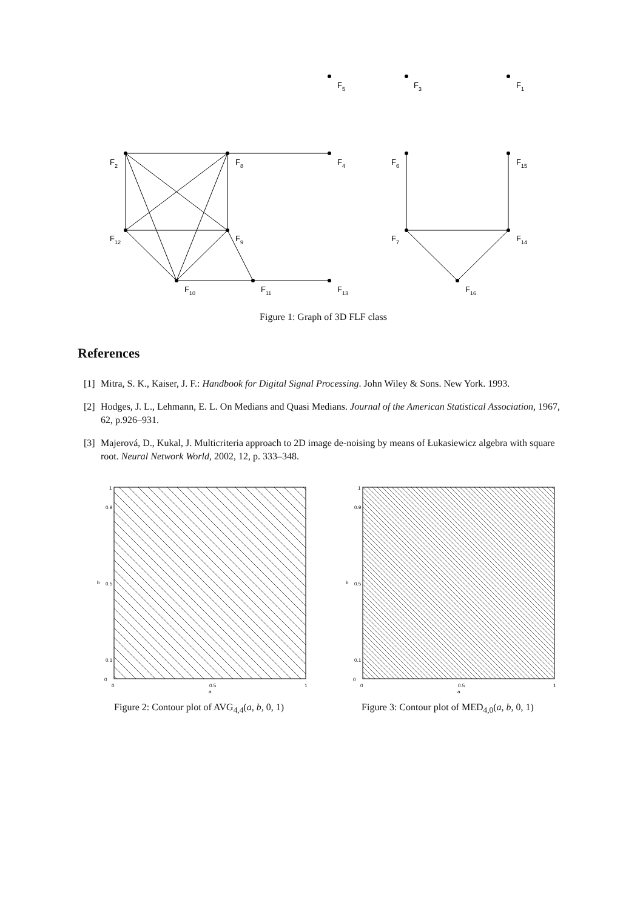F5
F3
F1
F2
F8
F4
F6
F15
F12
F9
F7
F14
F10
F11
F13
F16
Figure 1: Graph of 3D FLF class
References
[1]
Mitra, S. K., Kaiser, J. F.: Handbook for Digital Signal Processing. John Wiley & Sons. New York. 1993.
[2]
Hodges, J. L., Lehmann, E. L. On Medians and Quasi Medians. Journal of the American Statistical Association, 1967, 62, p.926–931.
[3]
Majerová, D., Kukal, J. Multicriteria approach to 2D image de-noising by means of Łukasiewicz algebra with square root. Neural Network World, 2002, 12, p. 333–348.
0
0.1
0.5
0.9
1
0
0.5
1
a
b
Figure 2: Contour plot of AVG<sub>4,4</sub>(a, b, 0, 1)
0
0.1
0.5
0.9
1
0
0.5
1
a
b
Figure 3: Contour plot of MED<sub>4,0</sub>(a, b, 0, 1)